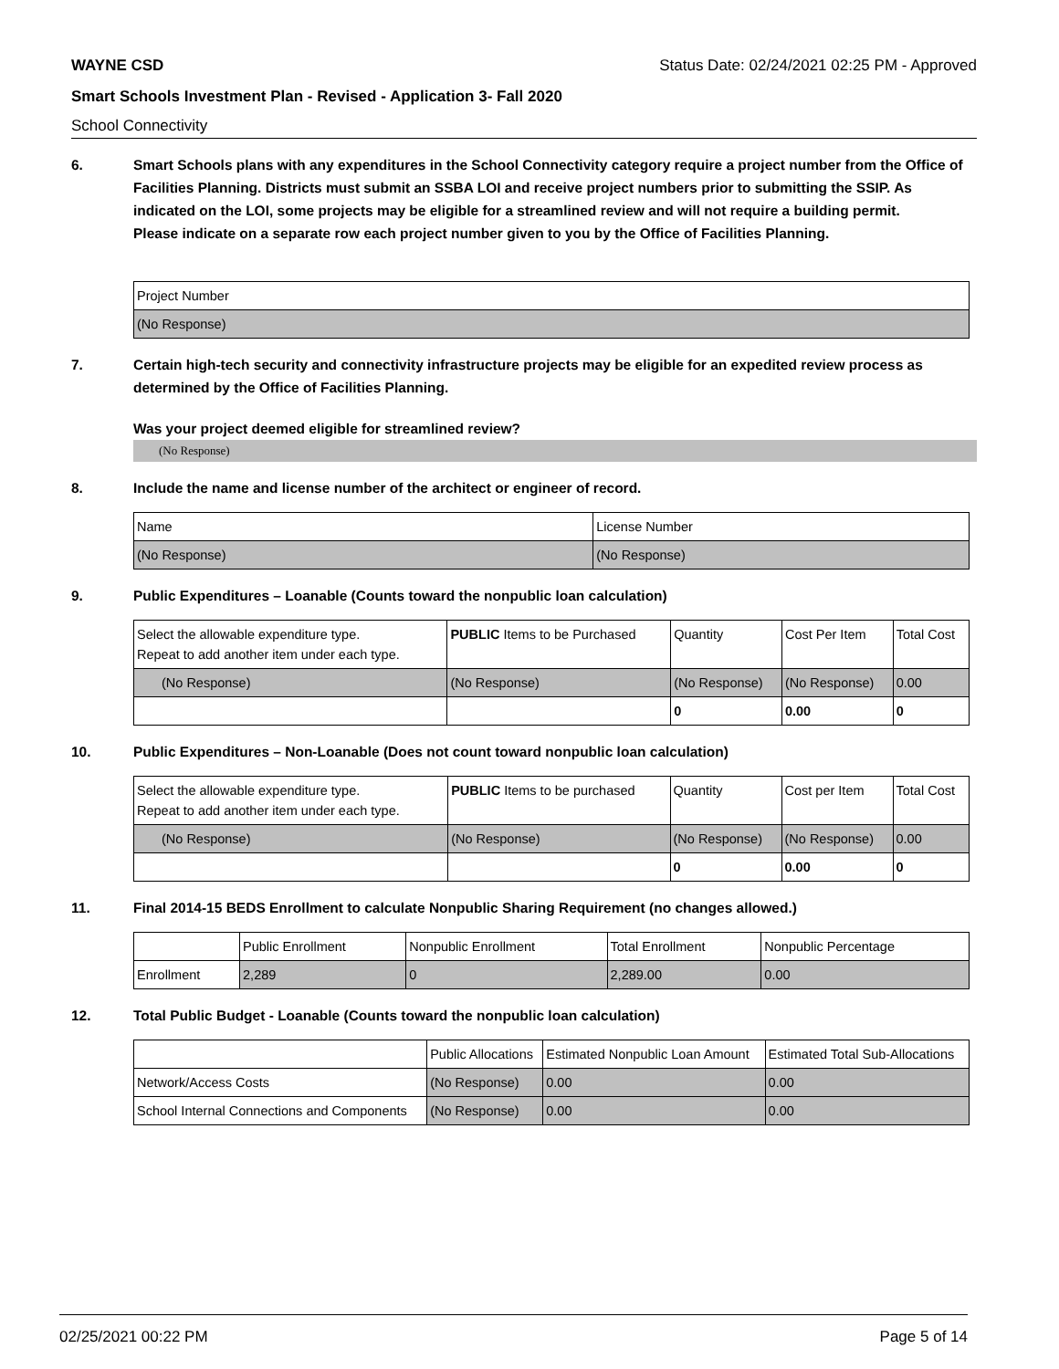WAYNE CSD Status Date: 02/24/2021 02:25 PM - Approved
Smart Schools Investment Plan - Revised - Application 3- Fall 2020
School Connectivity
6. Smart Schools plans with any expenditures in the School Connectivity category require a project number from the Office of Facilities Planning. Districts must submit an SSBA LOI and receive project numbers prior to submitting the SSIP. As indicated on the LOI, some projects may be eligible for a streamlined review and will not require a building permit.
Please indicate on a separate row each project number given to you by the Office of Facilities Planning.
| Project Number |
| --- |
| (No Response) |
7. Certain high-tech security and connectivity infrastructure projects may be eligible for an expedited review process as determined by the Office of Facilities Planning.
Was your project deemed eligible for streamlined review?
(No Response)
8. Include the name and license number of the architect or engineer of record.
| Name | License Number |
| --- | --- |
| (No Response) | (No Response) |
9. Public Expenditures – Loanable (Counts toward the nonpublic loan calculation)
| Select the allowable expenditure type. Repeat to add another item under each type. | PUBLIC Items to be Purchased | Quantity | Cost Per Item | Total Cost |
| --- | --- | --- | --- | --- |
| (No Response) | (No Response) | (No Response) | (No Response) | 0.00 |
| | | 0 | 0.00 | 0 |
10. Public Expenditures – Non-Loanable (Does not count toward nonpublic loan calculation)
| Select the allowable expenditure type. Repeat to add another item under each type. | PUBLIC Items to be purchased | Quantity | Cost per Item | Total Cost |
| --- | --- | --- | --- | --- |
| (No Response) | (No Response) | (No Response) | (No Response) | 0.00 |
| | | 0 | 0.00 | 0 |
11. Final 2014-15 BEDS Enrollment to calculate Nonpublic Sharing Requirement (no changes allowed.)
| | Public Enrollment | Nonpublic Enrollment | Total Enrollment | Nonpublic Percentage |
| --- | --- | --- | --- | --- |
| Enrollment | 2,289 | 0 | 2,289.00 | 0.00 |
12. Total Public Budget - Loanable (Counts toward the nonpublic loan calculation)
| | Public Allocations | Estimated Nonpublic Loan Amount | Estimated Total Sub-Allocations |
| --- | --- | --- | --- |
| Network/Access Costs | (No Response) | 0.00 | 0.00 |
| School Internal Connections and Components | (No Response) | 0.00 | 0.00 |
02/25/2021 00:22 PM Page 5 of 14